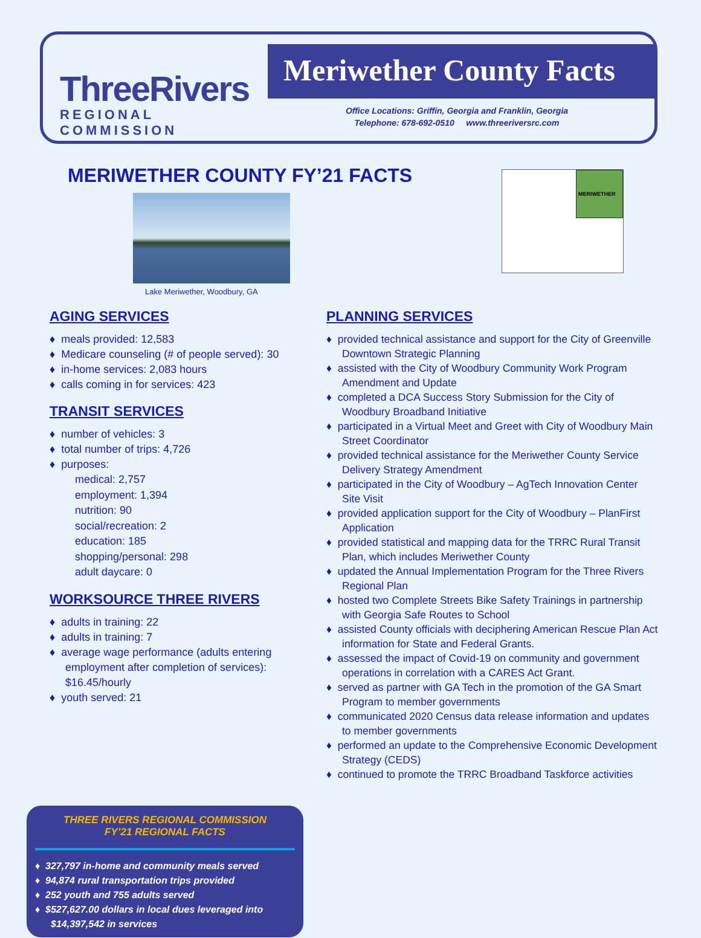ThreeRivers
REGIONAL COMMISSION
Meriwether County Facts
Office Locations: Griffin, Georgia and Franklin, Georgia
Telephone: 678-692-0510 www.threeriversrc.com
MERIWETHER COUNTY FY’21 FACTS
Lake Meriwether, Woodbury, GA
MERIWETHER
AGING SERVICES
♦ meals provided: 12,583
♦ Medicare counseling (# of people served): 30
♦ in-home services: 2,083 hours
♦ calls coming in for services: 423
TRANSIT SERVICES
♦ number of vehicles: 3
♦ total number of trips: 4,726
♦ purposes:
medical: 2,757
employment: 1,394
nutrition: 90
social/recreation: 2
education: 185
shopping/personal: 298
adult daycare: 0
WORKSOURCE THREE RIVERS
♦ adults in training: 22
♦ adults in training: 7
♦ average wage performance (adults entering employment after completion of services): $16.45/hourly
♦ youth served: 21
PLANNING SERVICES
♦ provided technical assistance and support for the City of Greenville Downtown Strategic Planning
♦ assisted with the City of Woodbury Community Work Program Amendment and Update
♦ completed a DCA Success Story Submission for the City of Woodbury Broadband Initiative
♦ participated in a Virtual Meet and Greet with City of Woodbury Main Street Coordinator
♦ provided technical assistance for the Meriwether County Service Delivery Strategy Amendment
♦ participated in the City of Woodbury – AgTech Innovation Center Site Visit
♦ provided application support for the City of Woodbury – PlanFirst Application
♦ provided statistical and mapping data for the TRRC Rural Transit Plan, which includes Meriwether County
♦ updated the Annual Implementation Program for the Three Rivers Regional Plan
♦ hosted two Complete Streets Bike Safety Trainings in partnership with Georgia Safe Routes to School
♦ assisted County officials with deciphering American Rescue Plan Act information for State and Federal Grants.
♦ assessed the impact of Covid-19 on community and government operations in correlation with a CARES Act Grant.
♦ served as partner with GA Tech in the promotion of the GA Smart Program to member governments
♦ communicated 2020 Census data release information and updates to member governments
♦ performed an update to the Comprehensive Economic Development Strategy (CEDS)
♦ continued to promote the TRRC Broadband Taskforce activities
THREE RIVERS REGIONAL COMMISSION
FY’21 REGIONAL FACTS
♦ 327,797 in-home and community meals served
♦ 94,874 rural transportation trips provided
♦ 252 youth and 755 adults served
♦ $527,627.00 dollars in local dues leveraged into $14,397,542 in services